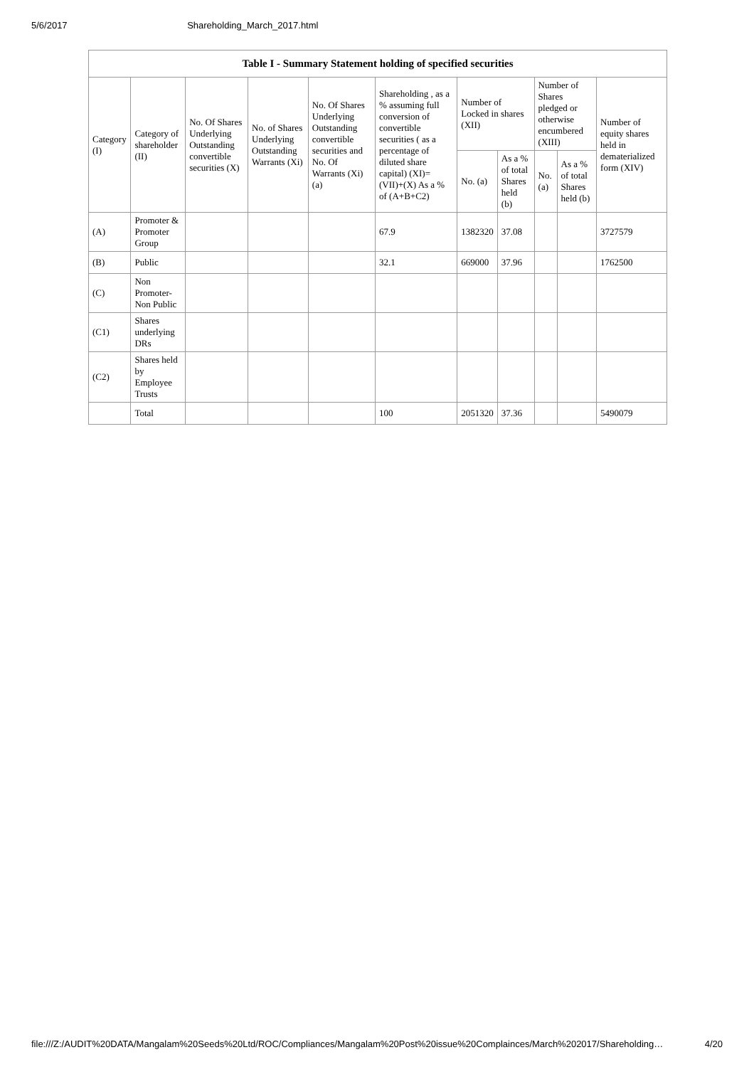5/6/2017 Shareholding_March_2017.html
| Table I - Summary Statement holding of specified securities | | | | | | | | | | |
| --- | --- | --- | --- | --- | --- | --- | --- | --- | --- | --- |
| Category (I) | Category of shareholder (II) | No. Of Shares Underlying Outstanding convertible securities (X) | No. of Shares Underlying Outstanding Warrants (Xi) | No. Of Shares Underlying Outstanding convertible securities and No. Of Warrants (Xi) (a) | Shareholding , as a % assuming full conversion of convertible securities ( as a percentage of diluted share capital) (XI)= (VII)+(X) As a % of (A+B+C2) | Number of Locked in shares (XII) | | Number of Shares pledged or otherwise encumbered (XIII) | | Number of equity shares held in dematerialized form (XIV) |
| | | | | | | No. (a) | As a % of total Shares held (b) | No. (a) | As a % of total Shares held (b) | |
| (A) | Promoter & Promoter Group | | | | 67.9 | 1382320 | 37.08 | | | 3727579 |
| (B) | Public | | | | 32.1 | 669000 | 37.96 | | | 1762500 |
| (C) | Non Promoter- Non Public | | | | | | | | | |
| (C1) | Shares underlying DRs | | | | | | | | | |
| (C2) | Shares held by Employee Trusts | | | | | | | | | |
| | Total | | | | 100 | 2051320 | 37.36 | | | 5490079 |
file:///Z:/AUDIT%20DATA/Mangalam%20Seeds%20Ltd/ROC/Compliances/Mangalam%20Post%20issue%20Complainces/March%202017/Shareholding… 4/20